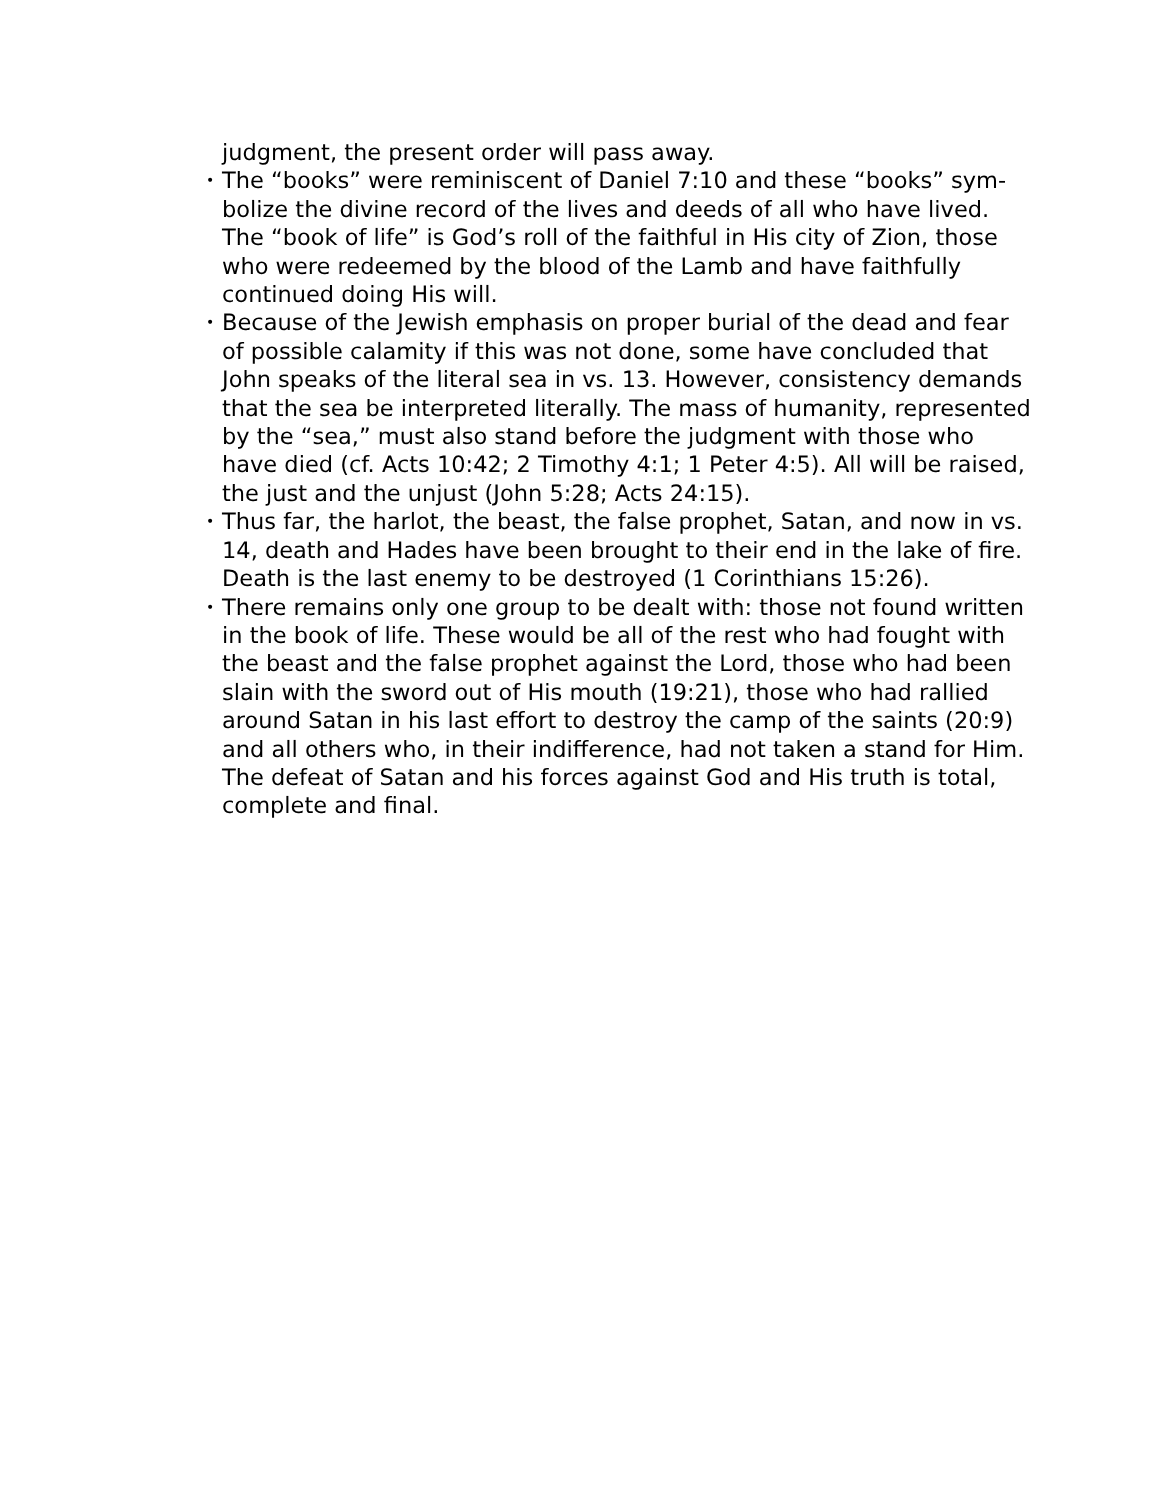judgment, the present order will pass away.
• The “books” were reminiscent of Daniel 7:10 and these “books” sym­bolize the divine record of the lives and deeds of all who have lived. The “book of life” is God’s roll of the faithful in His city of Zion, those who were redeemed by the blood of the Lamb and have faithfully continued doing His will.
• Because of the Jewish emphasis on proper burial of the dead and fear of possible calamity if this was not done, some have concluded that John speaks of the literal sea in vs. 13. However, consistency de­mands that the sea be interpreted literally. The mass of humanity, represented by the “sea,” must also stand before the judgment with those who have died (cf. Acts 10:42; 2 Timothy 4:1; 1 Peter 4:5). All will be raised, the just and the unjust (John 5:28; Acts 24:15).
• Thus far, the harlot, the beast, the false prophet, Satan, and now in vs. 14, death and Hades have been brought to their end in the lake of fire. Death is the last enemy to be destroyed (1 Corinthians 15:26).
• There remains only one group to be dealt with: those not found writ­ten in the book of life. These would be all of the rest who had fought with the beast and the false prophet against the Lord, those who had been slain with the sword out of His mouth (19:21), those who had rallied around Satan in his last effort to destroy the camp of the saints (20:9) and all others who, in their indifference, had not taken a stand for Him. The defeat of Satan and his forces against God and His truth is total, complete and final.